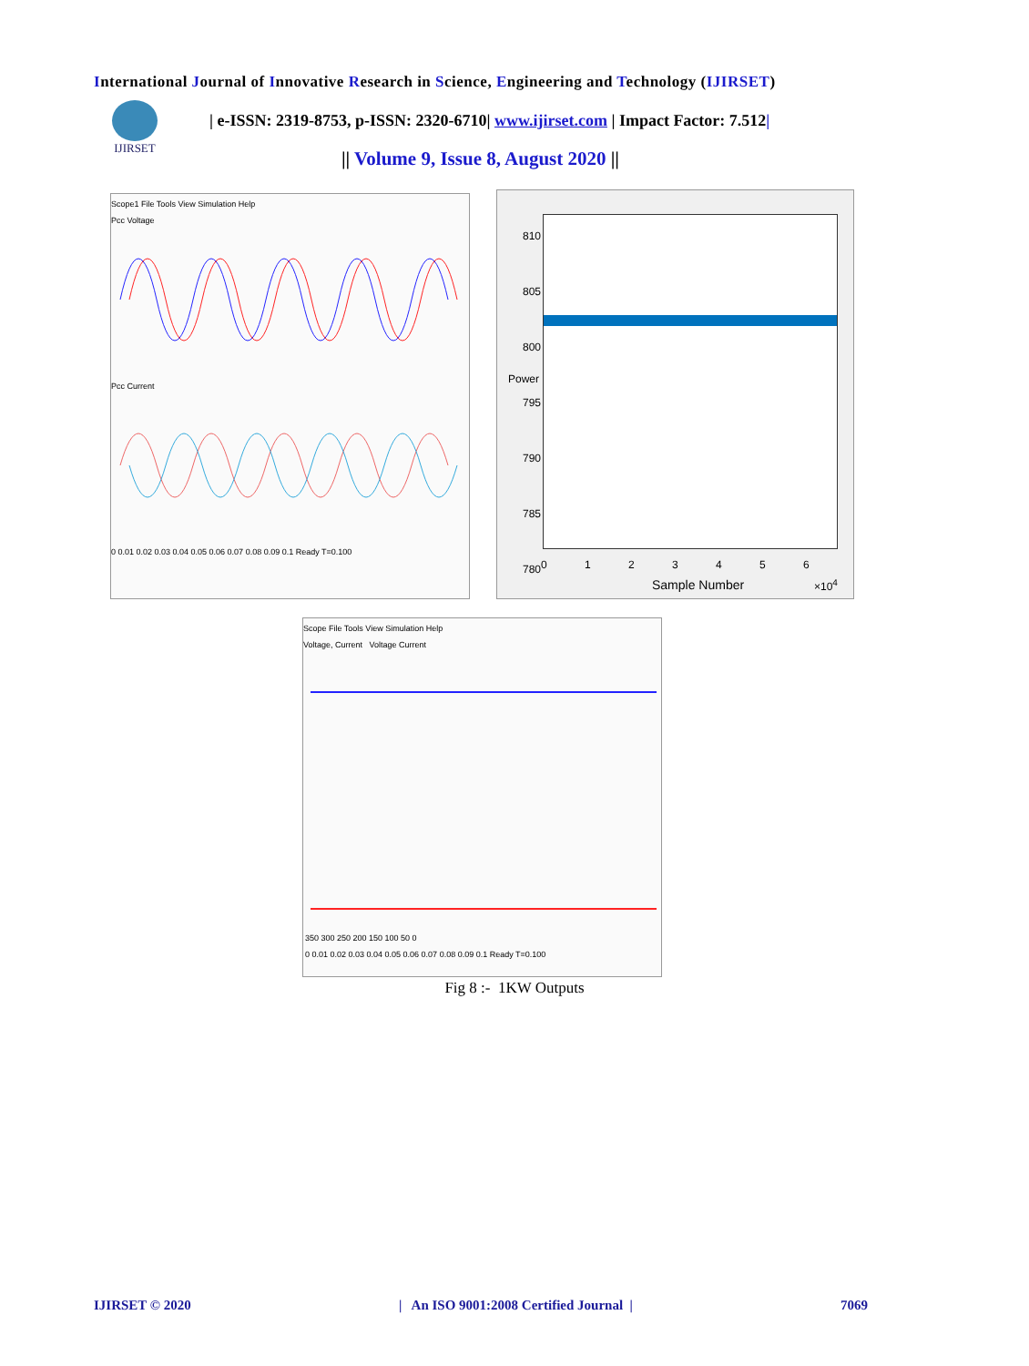International Journal of Innovative Research in Science, Engineering and Technology (IJIRSET)
IJIRSET
| e-ISSN: 2319-8753, p-ISSN: 2320-6710| www.ijirset.com | Impact Factor: 7.512|
|| Volume 9, Issue 8, August 2020 ||
Scope1 File Tools View Simulation Help
Pcc Voltage Pcc Current 0 0.01 0.02 0.03 0.04 0.05 0.06 0.07 0.08 0.09 0.1 Ready T=0.100
810
805
800
795
790
785
780
Power
0 1 2 3 4 5 6
Sample Number ×10<sup>4</sup>
Scope File Tools View Simulation Help
Voltage, Current Voltage Current
350 300 250 200 150 100 50 0
0 0.01 0.02 0.03 0.04 0.05 0.06 0.07 0.08 0.09 0.1 Ready T=0.100
Fig 8 :- 1KW Outputs
IJIRSET © 2020 | An ISO 9001:2008 Certified Journal | 7069